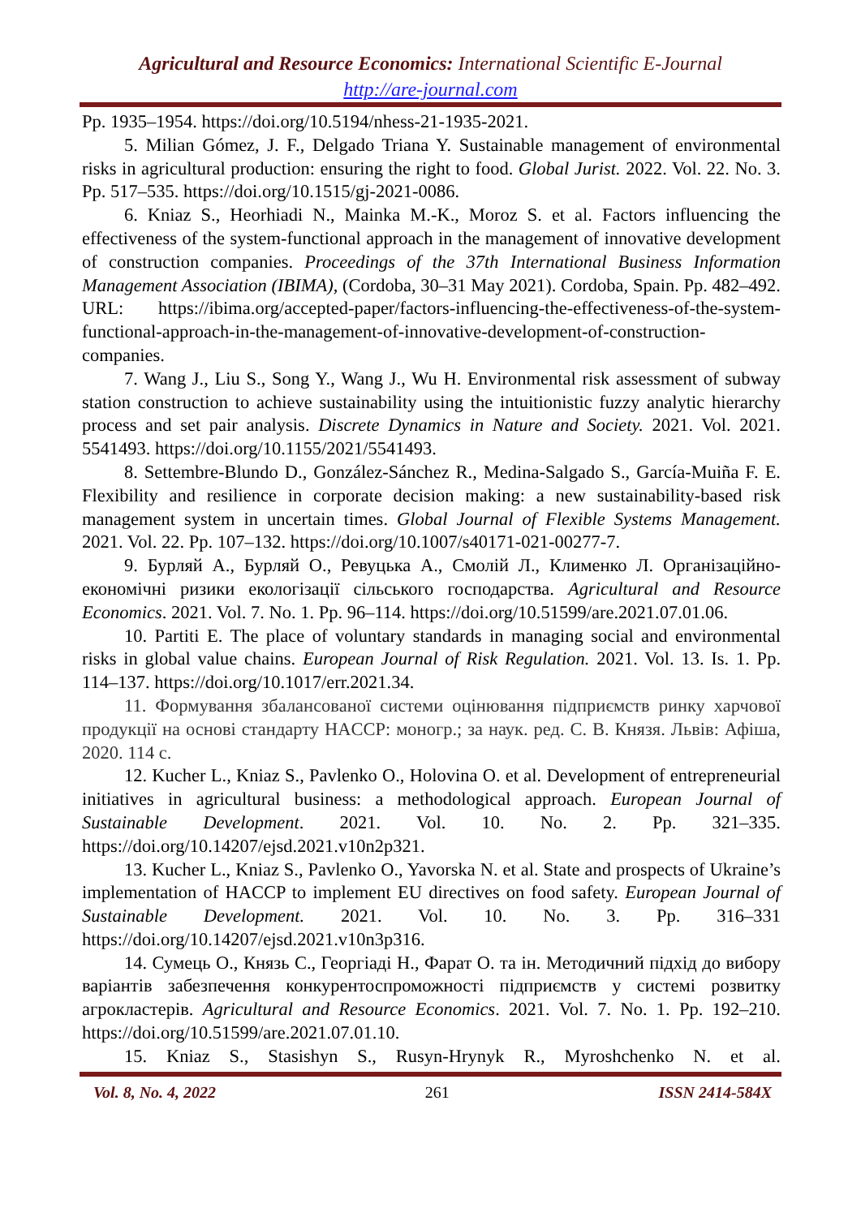Agricultural and Resource Economics: International Scientific E-Journal
http://are-journal.com
Pp. 1935–1954. https://doi.org/10.5194/nhess-21-1935-2021.
5. Milian Gómez, J. F., Delgado Triana Y. Sustainable management of environmental risks in agricultural production: ensuring the right to food. Global Jurist. 2022. Vol. 22. No. 3. Pp. 517–535. https://doi.org/10.1515/gj-2021-0086.
6. Kniaz S., Heorhiadi N., Mainka M.-K., Moroz S. et al. Factors influencing the effectiveness of the system-functional approach in the management of innovative development of construction companies. Proceedings of the 37th International Business Information Management Association (IBIMA), (Cordoba, 30–31 May 2021). Cordoba, Spain. Pp. 482–492. URL: https://ibima.org/accepted-paper/factors-influencing-the-effectiveness-of-the-system-functional-approach-in-the-management-of-innovative-development-of-construction-companies.
7. Wang J., Liu S., Song Y., Wang J., Wu H. Environmental risk assessment of subway station construction to achieve sustainability using the intuitionistic fuzzy analytic hierarchy process and set pair analysis. Discrete Dynamics in Nature and Society. 2021. Vol. 2021. 5541493. https://doi.org/10.1155/2021/5541493.
8. Settembre-Blundo D., González-Sánchez R., Medina-Salgado S., García-Muiña F. E. Flexibility and resilience in corporate decision making: a new sustainability-based risk management system in uncertain times. Global Journal of Flexible Systems Management. 2021. Vol. 22. Pp. 107–132. https://doi.org/10.1007/s40171-021-00277-7.
9. Бурляй А., Бурляй О., Ревуцька А., Смолій Л., Клименко Л. Організаційно-економічні ризики екологізації сільського господарства. Agricultural and Resource Economics. 2021. Vol. 7. No. 1. Pp. 96–114. https://doi.org/10.51599/are.2021.07.01.06.
10. Partiti E. The place of voluntary standards in managing social and environmental risks in global value chains. European Journal of Risk Regulation. 2021. Vol. 13. Is. 1. Pp. 114–137. https://doi.org/10.1017/err.2021.34.
11. Формування збалансованої системи оцінювання підприємств ринку харчової продукції на основі стандарту HACCP: моногр.; за наук. ред. С. В. Князя. Львів: Афіша, 2020. 114 с.
12. Kucher L., Kniaz S., Pavlenko O., Holovina O. et al. Development of entrepreneurial initiatives in agricultural business: a methodological approach. European Journal of Sustainable Development. 2021. Vol. 10. No. 2. Pp. 321–335. https://doi.org/10.14207/ejsd.2021.v10n2p321.
13. Kucher L., Kniaz S., Pavlenko O., Yavorska N. et al. State and prospects of Ukraine’s implementation of HACCP to implement EU directives on food safety. European Journal of Sustainable Development. 2021. Vol. 10. No. 3. Pp. 316–331 https://doi.org/10.14207/ejsd.2021.v10n3p316.
14. Сумець О., Князь С., Георгіаді Н., Фарат О. та ін. Методичний підхід до вибору варіантів забезпечення конкурентоспроможності підприємств у системі розвитку агрокластерів. Agricultural and Resource Economics. 2021. Vol. 7. No. 1. Pp. 192–210. https://doi.org/10.51599/are.2021.07.01.10.
15. Kniaz S., Stasishyn S., Rusyn-Hrynyk R., Myroshchenko N. et al.
Vol. 8, No. 4, 2022 261 ISSN 2414-584X